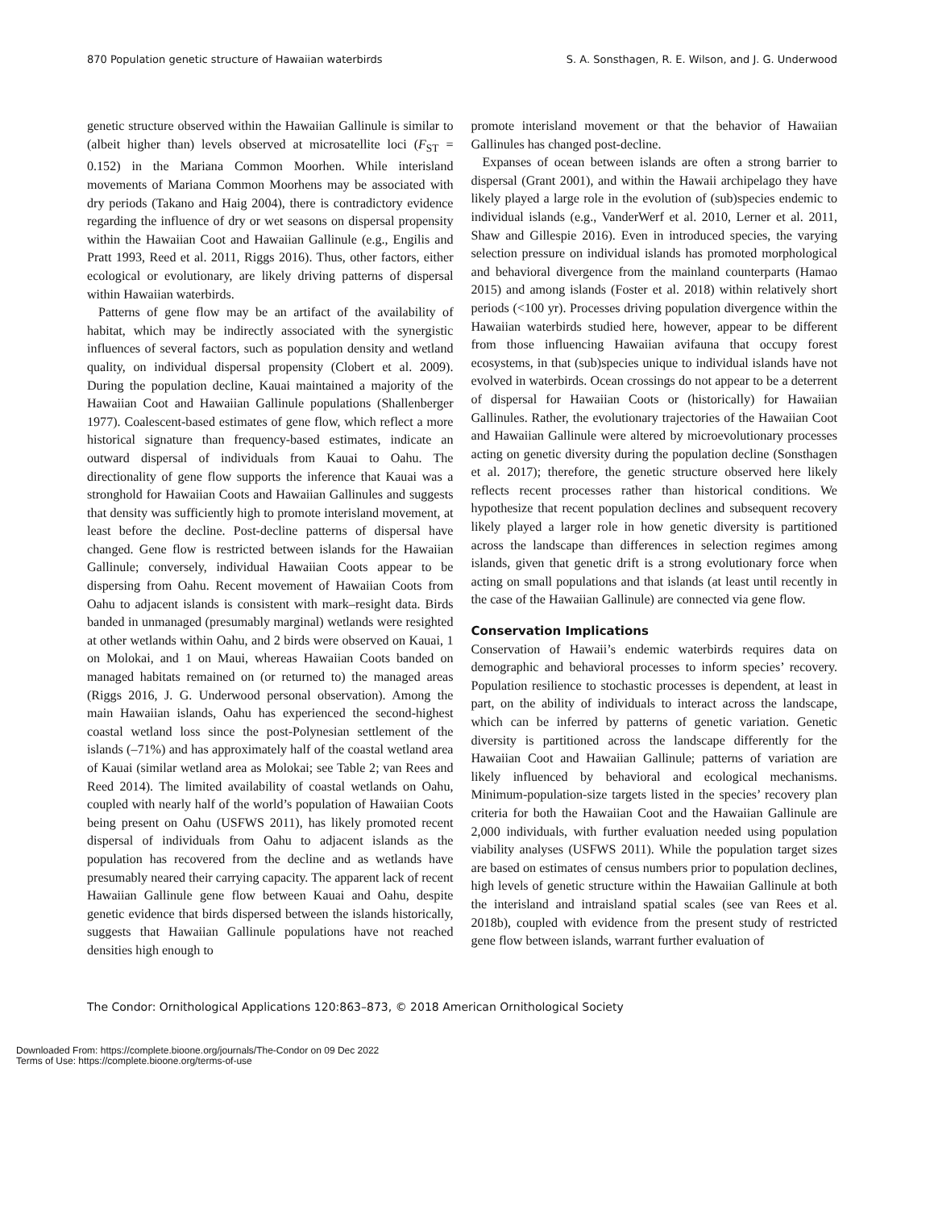870 Population genetic structure of Hawaiian waterbirds S. A. Sonsthagen, R. E. Wilson, and J. G. Underwood
genetic structure observed within the Hawaiian Gallinule is similar to (albeit higher than) levels observed at microsatellite loci (F<sub>ST</sub> = 0.152) in the Mariana Common Moorhen. While interisland movements of Mariana Common Moorhens may be associated with dry periods (Takano and Haig 2004), there is contradictory evidence regarding the influence of dry or wet seasons on dispersal propensity within the Hawaiian Coot and Hawaiian Gallinule (e.g., Engilis and Pratt 1993, Reed et al. 2011, Riggs 2016). Thus, other factors, either ecological or evolutionary, are likely driving patterns of dispersal within Hawaiian waterbirds.
Patterns of gene flow may be an artifact of the availability of habitat, which may be indirectly associated with the synergistic influences of several factors, such as population density and wetland quality, on individual dispersal propensity (Clobert et al. 2009). During the population decline, Kauai maintained a majority of the Hawaiian Coot and Hawaiian Gallinule populations (Shallenberger 1977). Coalescent-based estimates of gene flow, which reflect a more historical signature than frequency-based estimates, indicate an outward dispersal of individuals from Kauai to Oahu. The directionality of gene flow supports the inference that Kauai was a stronghold for Hawaiian Coots and Hawaiian Gallinules and suggests that density was sufficiently high to promote interisland movement, at least before the decline. Post-decline patterns of dispersal have changed. Gene flow is restricted between islands for the Hawaiian Gallinule; conversely, individual Hawaiian Coots appear to be dispersing from Oahu. Recent movement of Hawaiian Coots from Oahu to adjacent islands is consistent with mark–resight data. Birds banded in unmanaged (presumably marginal) wetlands were resighted at other wetlands within Oahu, and 2 birds were observed on Kauai, 1 on Molokai, and 1 on Maui, whereas Hawaiian Coots banded on managed habitats remained on (or returned to) the managed areas (Riggs 2016, J. G. Underwood personal observation). Among the main Hawaiian islands, Oahu has experienced the second-highest coastal wetland loss since the post-Polynesian settlement of the islands (–71%) and has approximately half of the coastal wetland area of Kauai (similar wetland area as Molokai; see Table 2; van Rees and Reed 2014). The limited availability of coastal wetlands on Oahu, coupled with nearly half of the world’s population of Hawaiian Coots being present on Oahu (USFWS 2011), has likely promoted recent dispersal of individuals from Oahu to adjacent islands as the population has recovered from the decline and as wetlands have presumably neared their carrying capacity. The apparent lack of recent Hawaiian Gallinule gene flow between Kauai and Oahu, despite genetic evidence that birds dispersed between the islands historically, suggests that Hawaiian Gallinule populations have not reached densities high enough to
promote interisland movement or that the behavior of Hawaiian Gallinules has changed post-decline.
Expanses of ocean between islands are often a strong barrier to dispersal (Grant 2001), and within the Hawaii archipelago they have likely played a large role in the evolution of (sub)species endemic to individual islands (e.g., VanderWerf et al. 2010, Lerner et al. 2011, Shaw and Gillespie 2016). Even in introduced species, the varying selection pressure on individual islands has promoted morphological and behavioral divergence from the mainland counterparts (Hamao 2015) and among islands (Foster et al. 2018) within relatively short periods (<100 yr). Processes driving population divergence within the Hawaiian waterbirds studied here, however, appear to be different from those influencing Hawaiian avifauna that occupy forest ecosystems, in that (sub)species unique to individual islands have not evolved in waterbirds. Ocean crossings do not appear to be a deterrent of dispersal for Hawaiian Coots or (historically) for Hawaiian Gallinules. Rather, the evolutionary trajectories of the Hawaiian Coot and Hawaiian Gallinule were altered by microevolutionary processes acting on genetic diversity during the population decline (Sonsthagen et al. 2017); therefore, the genetic structure observed here likely reflects recent processes rather than historical conditions. We hypothesize that recent population declines and subsequent recovery likely played a larger role in how genetic diversity is partitioned across the landscape than differences in selection regimes among islands, given that genetic drift is a strong evolutionary force when acting on small populations and that islands (at least until recently in the case of the Hawaiian Gallinule) are connected via gene flow.
Conservation Implications
Conservation of Hawaii’s endemic waterbirds requires data on demographic and behavioral processes to inform species’ recovery. Population resilience to stochastic processes is dependent, at least in part, on the ability of individuals to interact across the landscape, which can be inferred by patterns of genetic variation. Genetic diversity is partitioned across the landscape differently for the Hawaiian Coot and Hawaiian Gallinule; patterns of variation are likely influenced by behavioral and ecological mechanisms. Minimum-population-size targets listed in the species’ recovery plan criteria for both the Hawaiian Coot and the Hawaiian Gallinule are 2,000 individuals, with further evaluation needed using population viability analyses (USFWS 2011). While the population target sizes are based on estimates of census numbers prior to population declines, high levels of genetic structure within the Hawaiian Gallinule at both the interisland and intraisland spatial scales (see van Rees et al. 2018b), coupled with evidence from the present study of restricted gene flow between islands, warrant further evaluation of
The Condor: Ornithological Applications 120:863–873, © 2018 American Ornithological Society
Downloaded From: https://complete.bioone.org/journals/The-Condor on 09 Dec 2022
Terms of Use: https://complete.bioone.org/terms-of-use